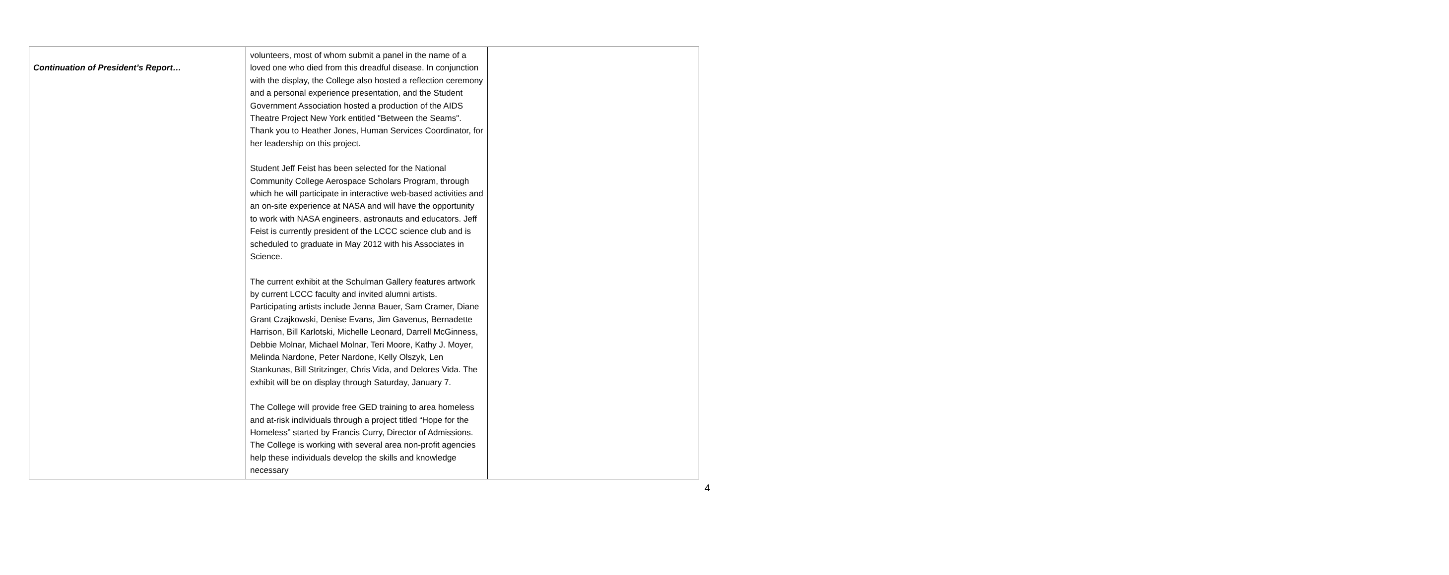| Continuation of President’s Report… | volunteers, most of whom submit a panel in the name of a loved one who died from this dreadful disease. In conjunction with the display, the College also hosted a reflection ceremony and a personal experience presentation, and the Student Government Association hosted a production of the AIDS Theatre Project New York entitled "Between the Seams". Thank you to Heather Jones, Human Services Coordinator, for her leadership on this project. Student Jeff Feist has been selected for the National Community College Aerospace Scholars Program, through which he will participate in interactive web-based activities and an on-site experience at NASA and will have the opportunity to work with NASA engineers, astronauts and educators. Jeff Feist is currently president of the LCCC science club and is scheduled to graduate in May 2012 with his Associates in Science. The current exhibit at the Schulman Gallery features artwork by current LCCC faculty and invited alumni artists. Participating artists include Jenna Bauer, Sam Cramer, Diane Grant Czajkowski, Denise Evans, Jim Gavenus, Bernadette Harrison, Bill Karlotski, Michelle Leonard, Darrell McGinness, Debbie Molnar, Michael Molnar, Teri Moore, Kathy J. Moyer, Melinda Nardone, Peter Nardone, Kelly Olszyk, Len Stankunas, Bill Stritzinger, Chris Vida, and Delores Vida. The exhibit will be on display through Saturday, January 7. The College will provide free GED training to area homeless and at-risk individuals through a project titled “Hope for the Homeless” started by Francis Curry, Director of Admissions. The College is working with several area non-profit agencies help these individuals develop the skills and knowledge necessary | |
4